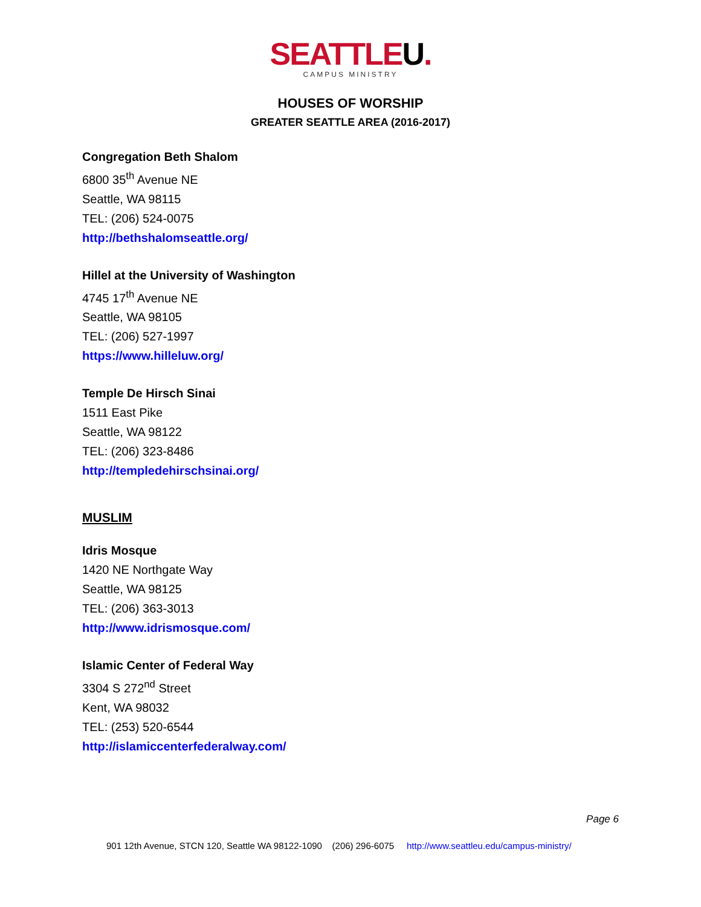SEATTLEU.
CAMPUS MINISTRY
HOUSES OF WORSHIP
GREATER SEATTLE AREA (2016-2017)
Congregation Beth Shalom
6800 35<sup>th</sup> Avenue NE
Seattle, WA 98115
TEL: (206) 524-0075
http://bethshalomseattle.org/
Hillel at the University of Washington
4745 17<sup>th</sup> Avenue NE
Seattle, WA 98105
TEL: (206) 527-1997
https://www.hilleluw.org/
Temple De Hirsch Sinai
1511 East Pike
Seattle, WA 98122
TEL: (206) 323-8486
http://templedehirschsinai.org/
MUSLIM
Idris Mosque
1420 NE Northgate Way
Seattle, WA 98125
TEL: (206) 363-3013
http://www.idrismosque.com/
Islamic Center of Federal Way
3304 S 272<sup>nd</sup> Street
Kent, WA 98032
TEL: (253) 520-6544
http://islamiccenterfederalway.com/
Page 6
901 12th Avenue, STCN 120, Seattle WA 98122-1090 (206) 296-6075 http://www.seattleu.edu/campus-ministry/